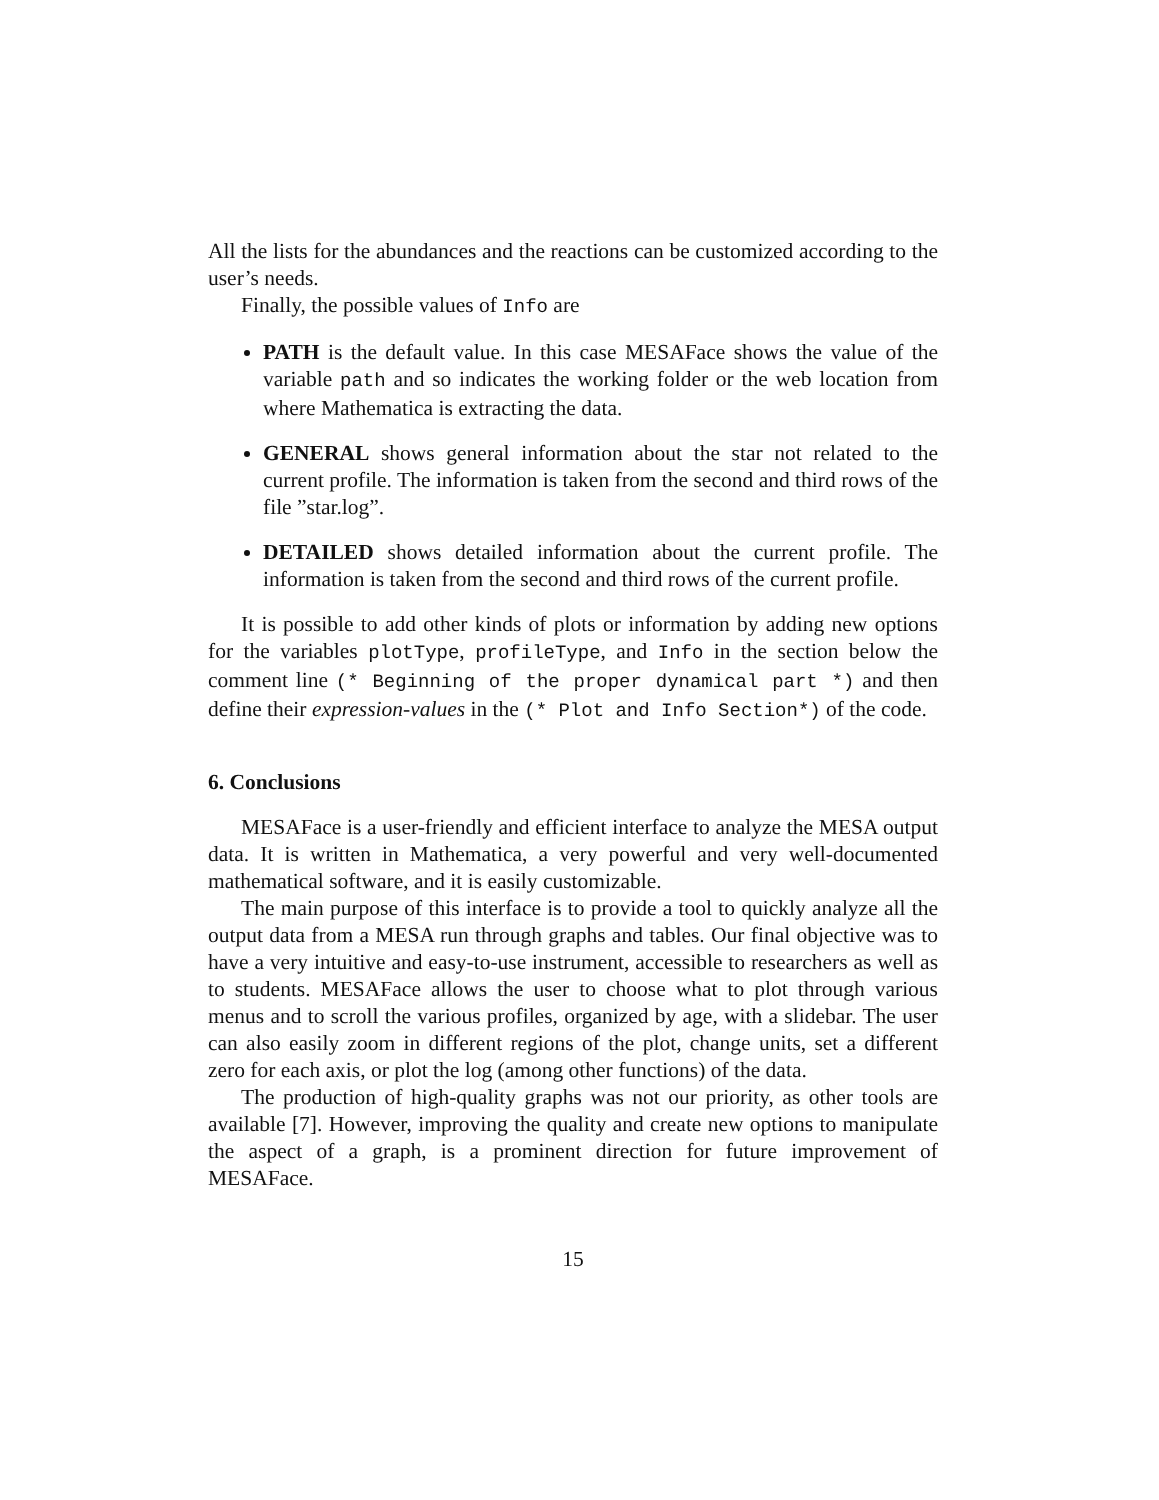All the lists for the abundances and the reactions can be customized according to the user’s needs.
Finally, the possible values of Info are
PATH is the default value. In this case MESAFace shows the value of the variable path and so indicates the working folder or the web location from where Mathematica is extracting the data.
GENERAL shows general information about the star not related to the current profile. The information is taken from the second and third rows of the file ”star.log”.
DETAILED shows detailed information about the current profile. The information is taken from the second and third rows of the current profile.
It is possible to add other kinds of plots or information by adding new options for the variables plotType, profileType, and Info in the section below the comment line (* Beginning of the proper dynamical part *) and then define their expression-values in the (* Plot and Info Section*) of the code.
6. Conclusions
MESAFace is a user-friendly and efficient interface to analyze the MESA output data. It is written in Mathematica, a very powerful and very well-documented mathematical software, and it is easily customizable.
The main purpose of this interface is to provide a tool to quickly analyze all the output data from a MESA run through graphs and tables. Our final objective was to have a very intuitive and easy-to-use instrument, accessible to researchers as well as to students. MESAFace allows the user to choose what to plot through various menus and to scroll the various profiles, organized by age, with a slidebar. The user can also easily zoom in different regions of the plot, change units, set a different zero for each axis, or plot the log (among other functions) of the data.
The production of high-quality graphs was not our priority, as other tools are available [7]. However, improving the quality and create new options to manipulate the aspect of a graph, is a prominent direction for future improvement of MESAFace.
15